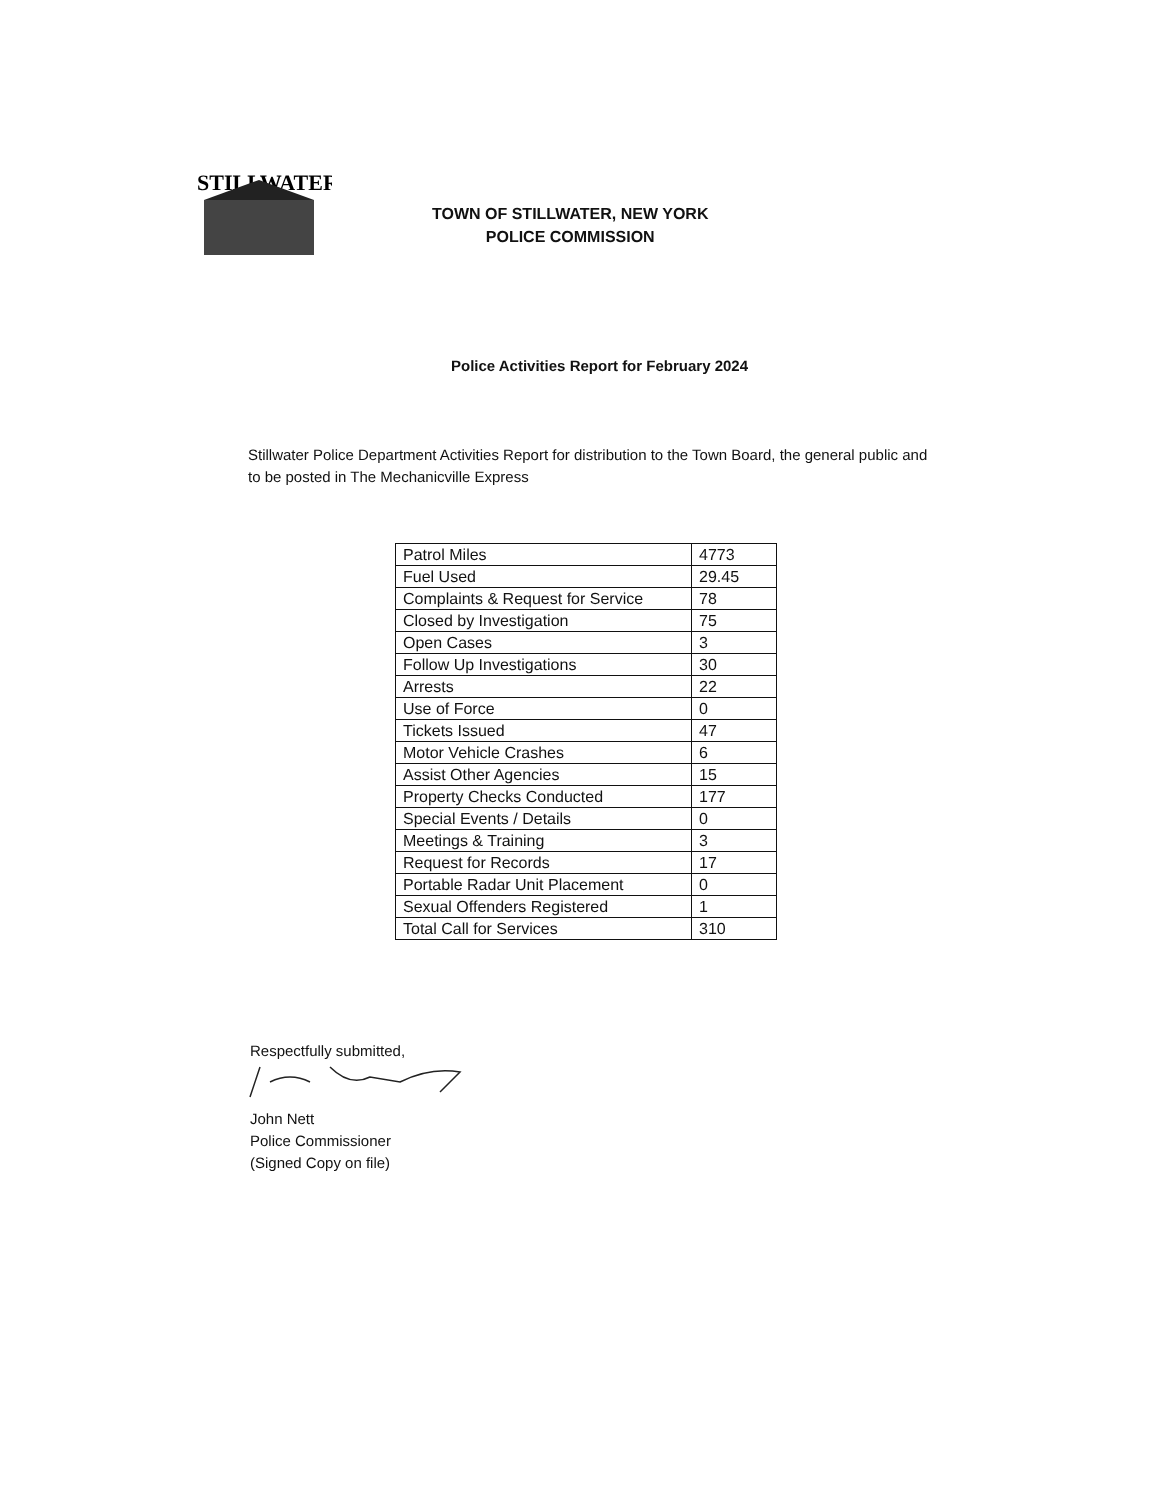STILLWATER
TOWN OF STILLWATER, NEW YORK
POLICE COMMISSION
Police Activities Report for February 2024
Stillwater Police Department Activities Report for distribution to the Town Board, the general public and to be posted in The Mechanicville Express
| Patrol Miles | 4773 |
| Fuel Used | 29.45 |
| Complaints & Request for Service | 78 |
| Closed by Investigation | 75 |
| Open Cases | 3 |
| Follow Up Investigations | 30 |
| Arrests | 22 |
| Use of Force | 0 |
| Tickets Issued | 47 |
| Motor Vehicle Crashes | 6 |
| Assist Other Agencies | 15 |
| Property Checks Conducted | 177 |
| Special Events / Details | 0 |
| Meetings & Training | 3 |
| Request for Records | 17 |
| Portable Radar Unit Placement | 0 |
| Sexual Offenders Registered | 1 |
| Total Call for Services | 310 |
Respectfully submitted,
John Nett
Police Commissioner
(Signed Copy on file)